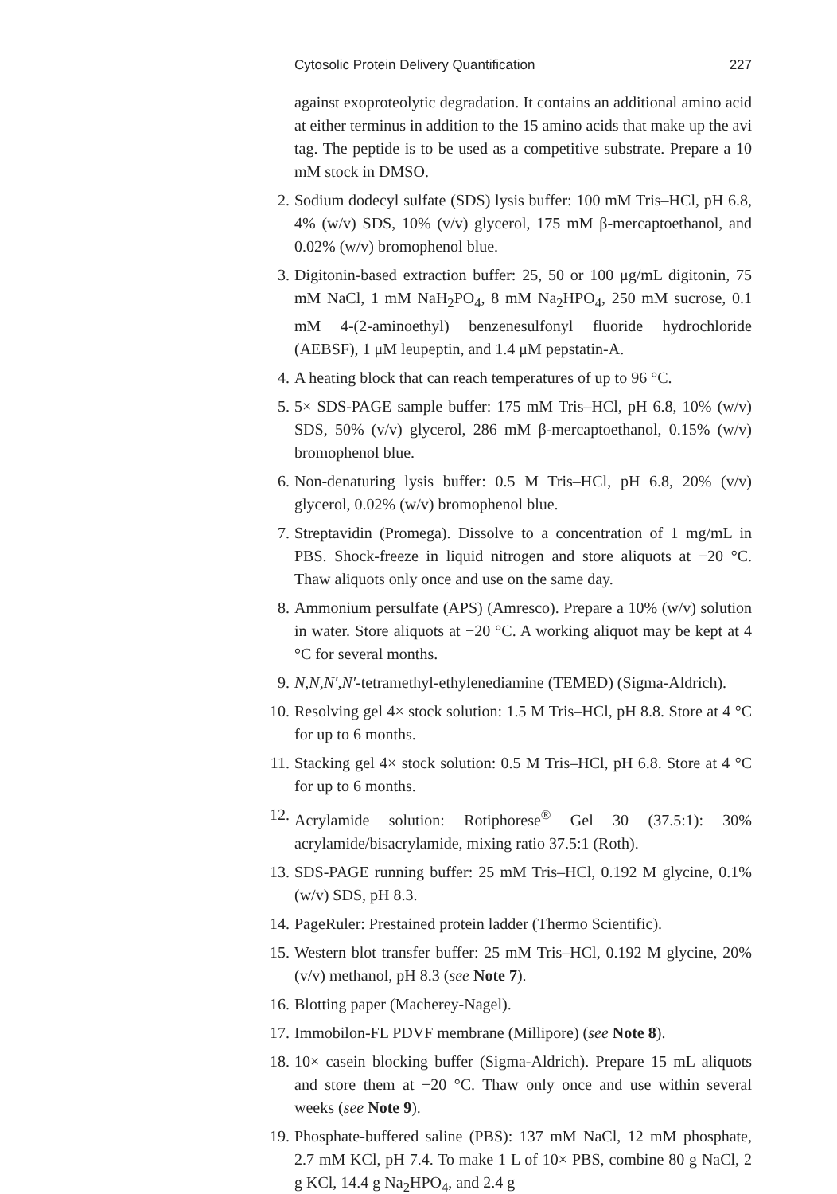Cytosolic Protein Delivery Quantification 227
against exoproteolytic degradation. It contains an additional amino acid at either terminus in addition to the 15 amino acids that make up the avi tag. The peptide is to be used as a competitive substrate. Prepare a 10 mM stock in DMSO.
2.
Sodium dodecyl sulfate (SDS) lysis buffer: 100 mM Tris–HCl, pH 6.8, 4% (w/v) SDS, 10% (v/v) glycerol, 175 mM β-mercaptoethanol, and 0.02% (w/v) bromophenol blue.
3.
Digitonin-based extraction buffer: 25, 50 or 100 μg/mL digitonin, 75 mM NaCl, 1 mM NaH<sub>2</sub>PO<sub>4</sub>, 8 mM Na<sub>2</sub>HPO<sub>4</sub>, 250 mM sucrose, 0.1 mM 4-(2-aminoethyl) benzenesulfonyl fluoride hydrochloride (AEBSF), 1 μM leupeptin, and 1.4 μM pepstatin-A.
4.
A heating block that can reach temperatures of up to 96 °C.
5.
5× SDS-PAGE sample buffer: 175 mM Tris–HCl, pH 6.8, 10% (w/v) SDS, 50% (v/v) glycerol, 286 mM β-mercaptoethanol, 0.15% (w/v) bromophenol blue.
6.
Non-denaturing lysis buffer: 0.5 M Tris–HCl, pH 6.8, 20% (v/v) glycerol, 0.02% (w/v) bromophenol blue.
7.
Streptavidin (Promega). Dissolve to a concentration of 1 mg/mL in PBS. Shock-freeze in liquid nitrogen and store aliquots at −20 °C. Thaw aliquots only once and use on the same day.
8.
Ammonium persulfate (APS) (Amresco). Prepare a 10% (w/v) solution in water. Store aliquots at −20 °C. A working aliquot may be kept at 4 °C for several months.
9.
N,N,N′,N′-tetramethyl-ethylenediamine (TEMED) (Sigma-Aldrich).
10.
Resolving gel 4× stock solution: 1.5 M Tris–HCl, pH 8.8. Store at 4 °C for up to 6 months.
11.
Stacking gel 4× stock solution: 0.5 M Tris–HCl, pH 6.8. Store at 4 °C for up to 6 months.
12.
Acrylamide solution: Rotiphorese<sup>®</sup> Gel 30 (37.5:1): 30% acrylamide/bisacrylamide, mixing ratio 37.5:1 (Roth).
13.
SDS-PAGE running buffer: 25 mM Tris–HCl, 0.192 M glycine, 0.1% (w/v) SDS, pH 8.3.
14.
PageRuler: Prestained protein ladder (Thermo Scientific).
15.
Western blot transfer buffer: 25 mM Tris–HCl, 0.192 M glycine, 20% (v/v) methanol, pH 8.3 (see Note 7).
16.
Blotting paper (Macherey-Nagel).
17.
Immobilon-FL PDVF membrane (Millipore) (see Note 8).
18.
10× casein blocking buffer (Sigma-Aldrich). Prepare 15 mL aliquots and store them at −20 °C. Thaw only once and use within several weeks (see Note 9).
19.
Phosphate-buffered saline (PBS): 137 mM NaCl, 12 mM phosphate, 2.7 mM KCl, pH 7.4. To make 1 L of 10× PBS, combine 80 g NaCl, 2 g KCl, 14.4 g Na<sub>2</sub>HPO<sub>4</sub>, and 2.4 g